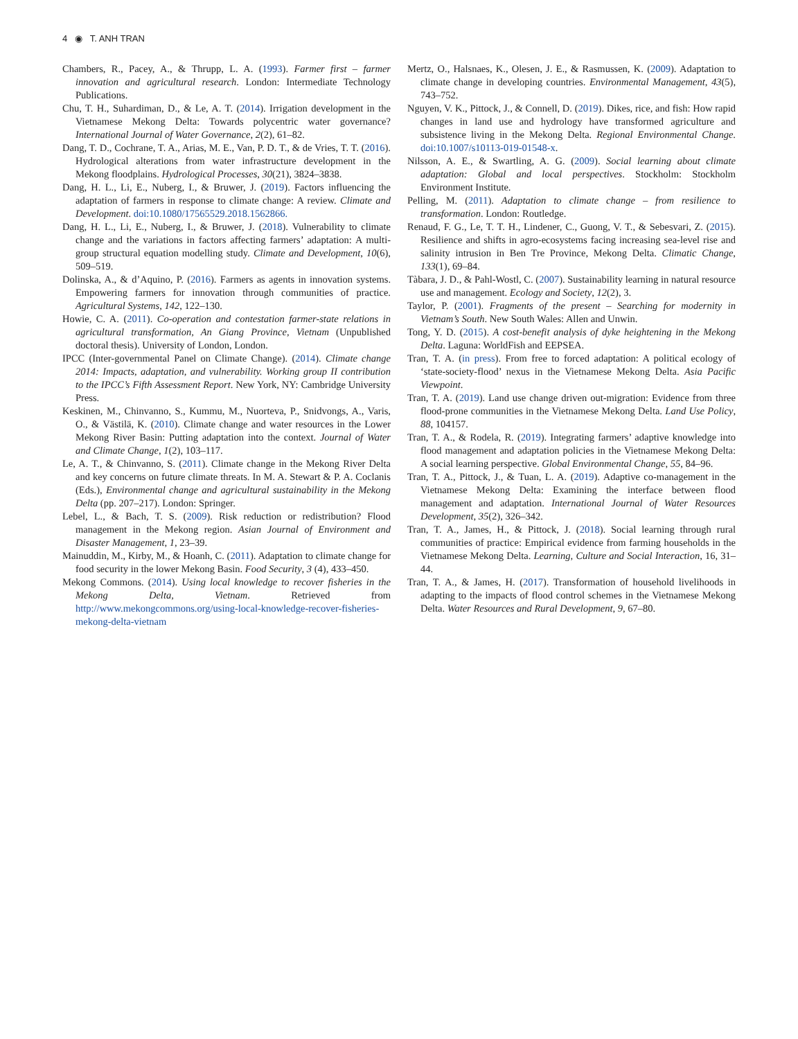4 ◉ T. ANH TRAN
Chambers, R., Pacey, A., & Thrupp, L. A. (1993). Farmer first – farmer innovation and agricultural research. London: Intermediate Technology Publications.
Chu, T. H., Suhardiman, D., & Le, A. T. (2014). Irrigation development in the Vietnamese Mekong Delta: Towards polycentric water governance? International Journal of Water Governance, 2(2), 61–82.
Dang, T. D., Cochrane, T. A., Arias, M. E., Van, P. D. T., & de Vries, T. T. (2016). Hydrological alterations from water infrastructure development in the Mekong floodplains. Hydrological Processes, 30(21), 3824–3838.
Dang, H. L., Li, E., Nuberg, I., & Bruwer, J. (2019). Factors influencing the adaptation of farmers in response to climate change: A review. Climate and Development. doi:10.1080/17565529.2018.1562866.
Dang, H. L., Li, E., Nuberg, I., & Bruwer, J. (2018). Vulnerability to climate change and the variations in factors affecting farmers’ adaptation: A multi-group structural equation modelling study. Climate and Development, 10(6), 509–519.
Dolinska, A., & d’Aquino, P. (2016). Farmers as agents in innovation systems. Empowering farmers for innovation through communities of practice. Agricultural Systems, 142, 122–130.
Howie, C. A. (2011). Co-operation and contestation farmer-state relations in agricultural transformation, An Giang Province, Vietnam (Unpublished doctoral thesis). University of London, London.
IPCC (Inter-governmental Panel on Climate Change). (2014). Climate change 2014: Impacts, adaptation, and vulnerability. Working group II contribution to the IPCC’s Fifth Assessment Report. New York, NY: Cambridge University Press.
Keskinen, M., Chinvanno, S., Kummu, M., Nuorteva, P., Snidvongs, A., Varis, O., & Västilä, K. (2010). Climate change and water resources in the Lower Mekong River Basin: Putting adaptation into the context. Journal of Water and Climate Change, 1(2), 103–117.
Le, A. T., & Chinvanno, S. (2011). Climate change in the Mekong River Delta and key concerns on future climate threats. In M. A. Stewart & P. A. Coclanis (Eds.), Environmental change and agricultural sustainability in the Mekong Delta (pp. 207–217). London: Springer.
Lebel, L., & Bach, T. S. (2009). Risk reduction or redistribution? Flood management in the Mekong region. Asian Journal of Environment and Disaster Management, 1, 23–39.
Mainuddin, M., Kirby, M., & Hoanh, C. (2011). Adaptation to climate change for food security in the lower Mekong Basin. Food Security, 3 (4), 433–450.
Mekong Commons. (2014). Using local knowledge to recover fisheries in the Mekong Delta, Vietnam. Retrieved from http://www.mekongcommons.org/using-local-knowledge-recover-fisheries-mekong-delta-vietnam
Mertz, O., Halsnaes, K., Olesen, J. E., & Rasmussen, K. (2009). Adaptation to climate change in developing countries. Environmental Management, 43(5), 743–752.
Nguyen, V. K., Pittock, J., & Connell, D. (2019). Dikes, rice, and fish: How rapid changes in land use and hydrology have transformed agriculture and subsistence living in the Mekong Delta. Regional Environmental Change. doi:10.1007/s10113-019-01548-x.
Nilsson, A. E., & Swartling, A. G. (2009). Social learning about climate adaptation: Global and local perspectives. Stockholm: Stockholm Environment Institute.
Pelling, M. (2011). Adaptation to climate change – from resilience to transformation. London: Routledge.
Renaud, F. G., Le, T. T. H., Lindener, C., Guong, V. T., & Sebesvari, Z. (2015). Resilience and shifts in agro-ecosystems facing increasing sea-level rise and salinity intrusion in Ben Tre Province, Mekong Delta. Climatic Change, 133(1), 69–84.
Tàbara, J. D., & Pahl-Wostl, C. (2007). Sustainability learning in natural resource use and management. Ecology and Society, 12(2), 3.
Taylor, P. (2001). Fragments of the present – Searching for modernity in Vietnam’s South. New South Wales: Allen and Unwin.
Tong, Y. D. (2015). A cost-benefit analysis of dyke heightening in the Mekong Delta. Laguna: WorldFish and EEPSEA.
Tran, T. A. (in press). From free to forced adaptation: A political ecology of ‘state-society-flood’ nexus in the Vietnamese Mekong Delta. Asia Pacific Viewpoint.
Tran, T. A. (2019). Land use change driven out-migration: Evidence from three flood-prone communities in the Vietnamese Mekong Delta. Land Use Policy, 88, 104157.
Tran, T. A., & Rodela, R. (2019). Integrating farmers’ adaptive knowledge into flood management and adaptation policies in the Vietnamese Mekong Delta: A social learning perspective. Global Environmental Change, 55, 84–96.
Tran, T. A., Pittock, J., & Tuan, L. A. (2019). Adaptive co-management in the Vietnamese Mekong Delta: Examining the interface between flood management and adaptation. International Journal of Water Resources Development, 35(2), 326–342.
Tran, T. A., James, H., & Pittock, J. (2018). Social learning through rural communities of practice: Empirical evidence from farming households in the Vietnamese Mekong Delta. Learning, Culture and Social Interaction, 16, 31–44.
Tran, T. A., & James, H. (2017). Transformation of household livelihoods in adapting to the impacts of flood control schemes in the Vietnamese Mekong Delta. Water Resources and Rural Development, 9, 67–80.